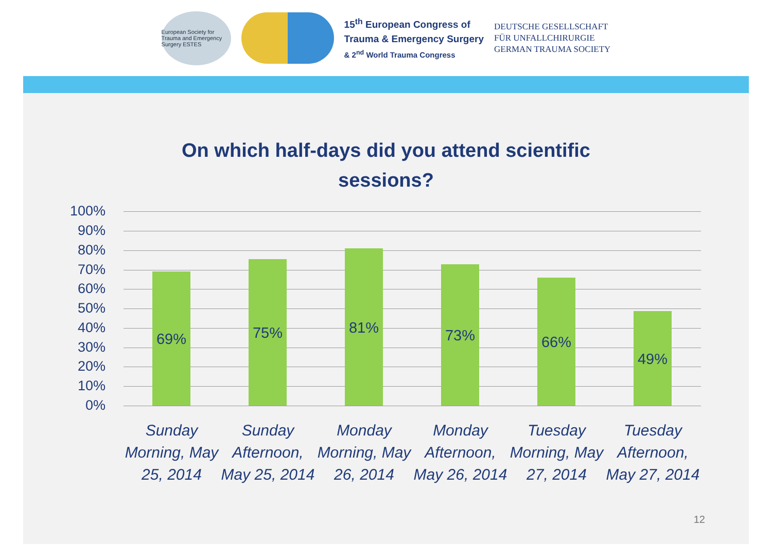European Society for Trauma and Emergency Surgery ESTES
15<sup>th</sup> European Congress of
Trauma & Emergency Surgery
& 2<sup>nd</sup> World Trauma Congress
DEUTSCHE GESELLSCHAFT
FÜR UNFALLCHIRURGIE
GERMAN TRAUMA SOCIETY
On which half-days did you attend scientific
sessions?
100%
90%
80%
70%
60%
50%
40%
30%
20%
10%
0%
69% 75% 81% 73% 66%
49%
Sunday Morning, May 25, 2014
Sunday Afternoon, May 25, 2014
Monday Morning, May 26, 2014
Monday Afternoon, May 26, 2014
Tuesday Morning, May 27, 2014
Tuesday Afternoon, May 27, 2014
12